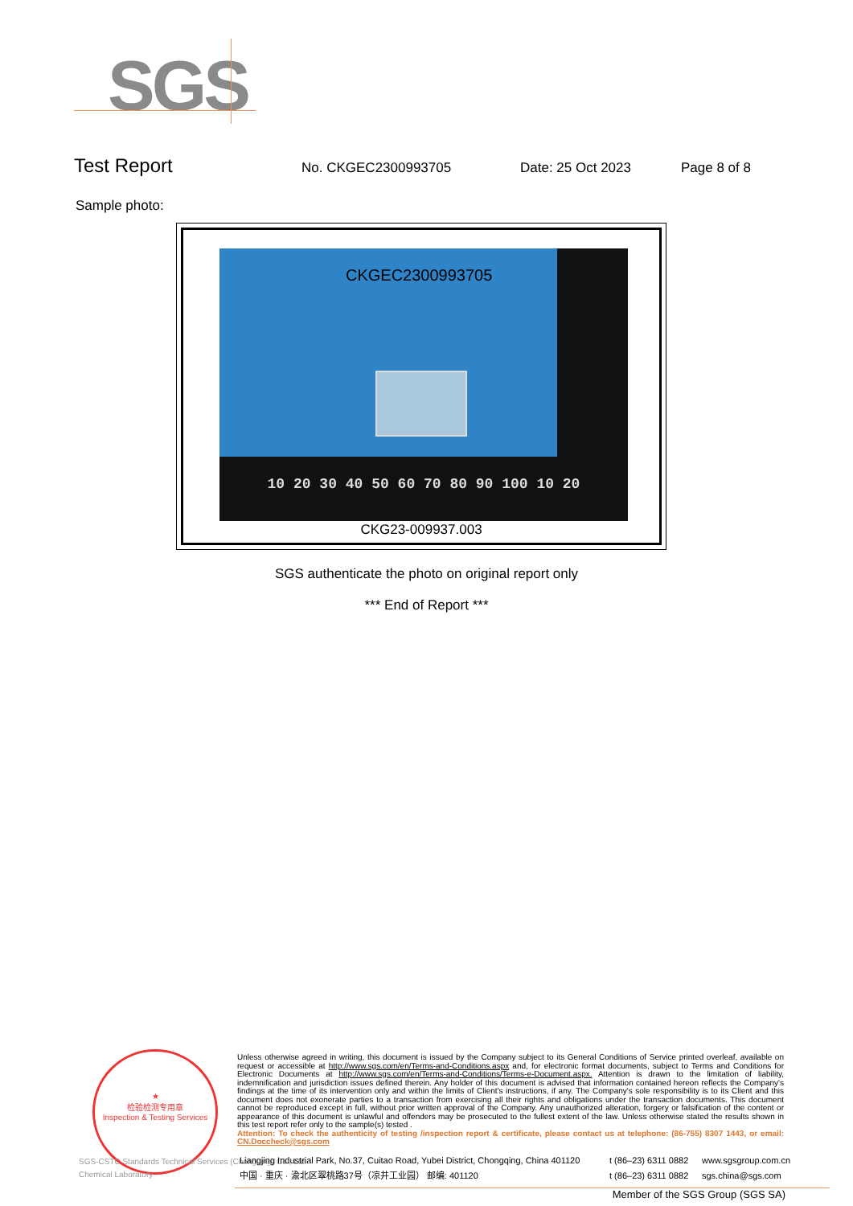SGS
Test Report No. CKGEC2300993705 Date: 25 Oct 2023 Page 8 of 8
Sample photo:
CKGEC2300993705
10 20 30 40 50 60 70 80 90 100 10 20
CKG23-009937.003
SGS authenticate the photo on original report only
*** End of Report ***
★
检验检测专用章
Inspection & Testing Services
SGS-CSTC Standards Technical Services (Chongqing) Co., Ltd.
Chemical Laboratory
Unless otherwise agreed in writing, this document is issued by the Company subject to its General Conditions of Service printed overleaf, available on request or accessible at http://www.sgs.com/en/Terms-and-Conditions.aspx and, for electronic format documents, subject to Terms and Conditions for Electronic Documents at http://www.sgs.com/en/Terms-and-Conditions/Terms-e-Document.aspx. Attention is drawn to the limitation of liability, indemnification and jurisdiction issues defined therein. Any holder of this document is advised that information contained hereon reflects the Company's findings at the time of its intervention only and within the limits of Client's instructions, if any. The Company's sole responsibility is to its Client and this document does not exonerate parties to a transaction from exercising all their rights and obligations under the transaction documents. This document cannot be reproduced except in full, without prior written approval of the Company. Any unauthorized alteration, forgery or falsification of the content or appearance of this document is unlawful and offenders may be prosecuted to the fullest extent of the law. Unless otherwise stated the results shown in this test report refer only to the sample(s) tested .
Attention: To check the authenticity of testing /inspection report & certificate, please contact us at telephone: (86-755) 8307 1443, or email: CN.Doccheck@sgs.com
Liangjing Industrial Park, No.37, Cuitao Road, Yubei District, Chongqing, China 401120 t (86–23) 6311 0882 www.sgsgroup.com.cn 中国 · 重庆 · 渝北区翠桃路37号（凉井工业园） 邮编: 401120 t (86–23) 6311 0882 sgs.china@sgs.com
Member of the SGS Group (SGS SA)